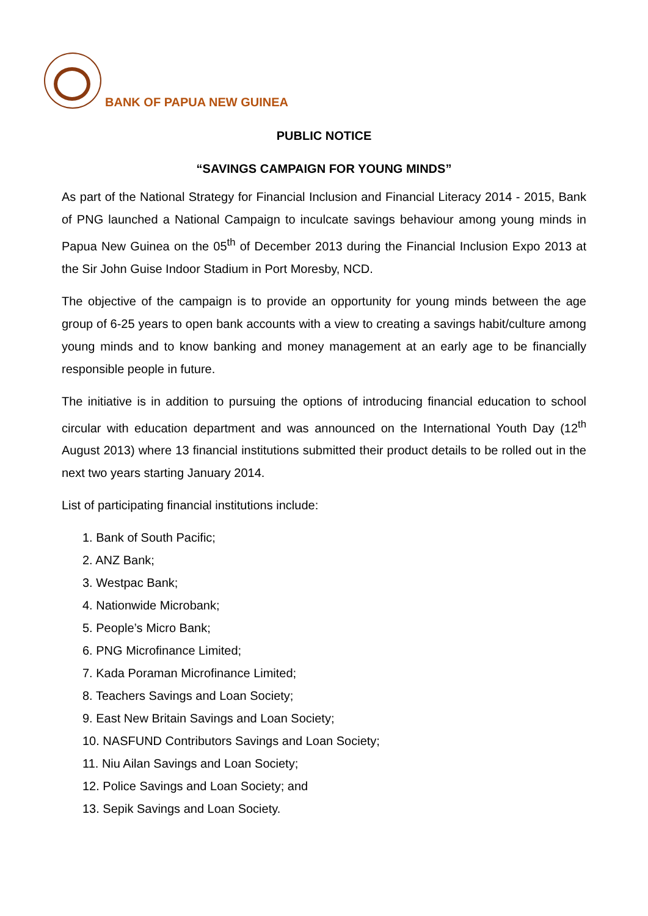BANK OF PAPUA NEW GUINEA
PUBLIC NOTICE
“SAVINGS CAMPAIGN FOR YOUNG MINDS”
As part of the National Strategy for Financial Inclusion and Financial Literacy 2014 - 2015, Bank of PNG launched a National Campaign to inculcate savings behaviour among young minds in Papua New Guinea on the 05<sup>th</sup> of December 2013 during the Financial Inclusion Expo 2013 at the Sir John Guise Indoor Stadium in Port Moresby, NCD.
The objective of the campaign is to provide an opportunity for young minds between the age group of 6-25 years to open bank accounts with a view to creating a savings habit/culture among young minds and to know banking and money management at an early age to be financially responsible people in future.
The initiative is in addition to pursuing the options of introducing financial education to school circular with education department and was announced on the International Youth Day (12<sup>th</sup> August 2013) where 13 financial institutions submitted their product details to be rolled out in the next two years starting January 2014.
List of participating financial institutions include:
1. Bank of South Pacific;
2. ANZ Bank;
3. Westpac Bank;
4. Nationwide Microbank;
5. People’s Micro Bank;
6. PNG Microfinance Limited;
7. Kada Poraman Microfinance Limited;
8. Teachers Savings and Loan Society;
9. East New Britain Savings and Loan Society;
10. NASFUND Contributors Savings and Loan Society;
11. Niu Ailan Savings and Loan Society;
12. Police Savings and Loan Society; and
13. Sepik Savings and Loan Society.